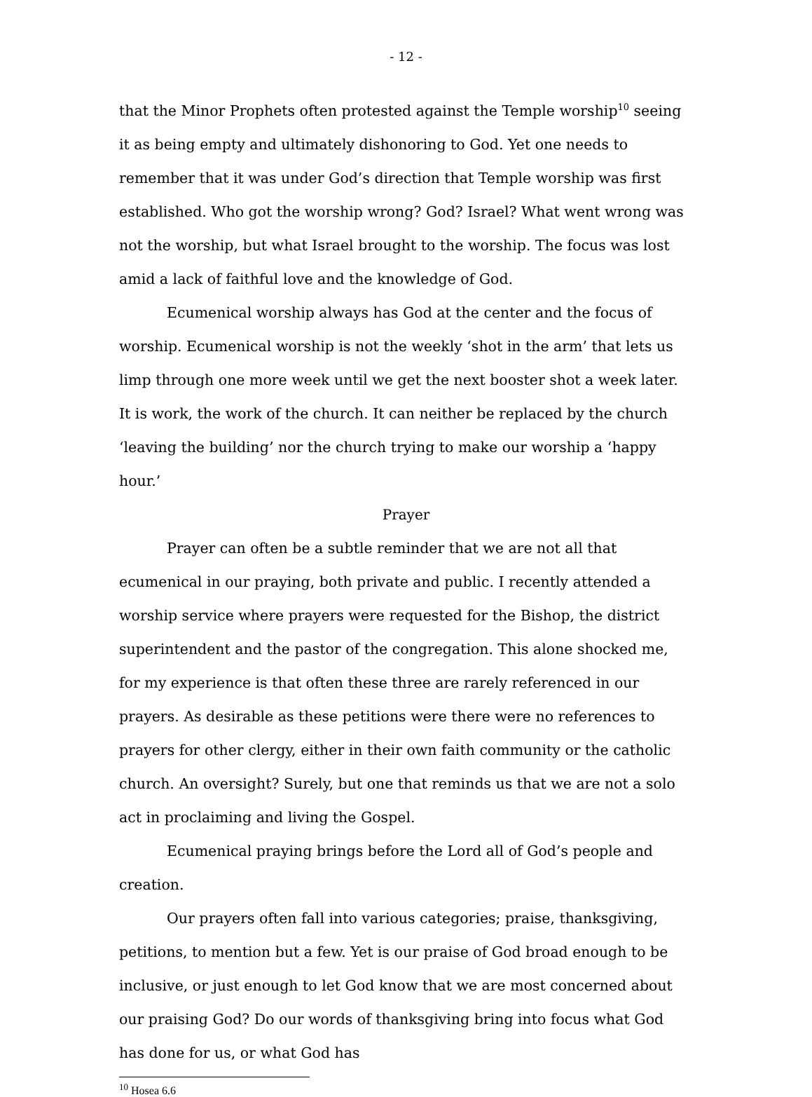- 12 -
that the Minor Prophets often protested against the Temple worship<sup>10</sup> seeing it as being empty and ultimately dishonoring to God. Yet one needs to remember that it was under God’s direction that Temple worship was first established. Who got the worship wrong? God? Israel? What went wrong was not the worship, but what Israel brought to the worship. The focus was lost amid a lack of faithful love and the knowledge of God.
Ecumenical worship always has God at the center and the focus of worship. Ecumenical worship is not the weekly ‘shot in the arm’ that lets us limp through one more week until we get the next booster shot a week later. It is work, the work of the church. It can neither be replaced by the church ‘leaving the building’ nor the church trying to make our worship a ‘happy hour.’
Prayer
Prayer can often be a subtle reminder that we are not all that ecumenical in our praying, both private and public. I recently attended a worship service where prayers were requested for the Bishop, the district superintendent and the pastor of the congregation. This alone shocked me, for my experience is that often these three are rarely referenced in our prayers. As desirable as these petitions were there were no references to prayers for other clergy, either in their own faith community or the catholic church. An oversight? Surely, but one that reminds us that we are not a solo act in proclaiming and living the Gospel.
Ecumenical praying brings before the Lord all of God’s people and creation.
Our prayers often fall into various categories; praise, thanksgiving, petitions, to mention but a few. Yet is our praise of God broad enough to be inclusive, or just enough to let God know that we are most concerned about our praising God? Do our words of thanksgiving bring into focus what God has done for us, or what God has
<sup>10</sup> Hosea 6.6